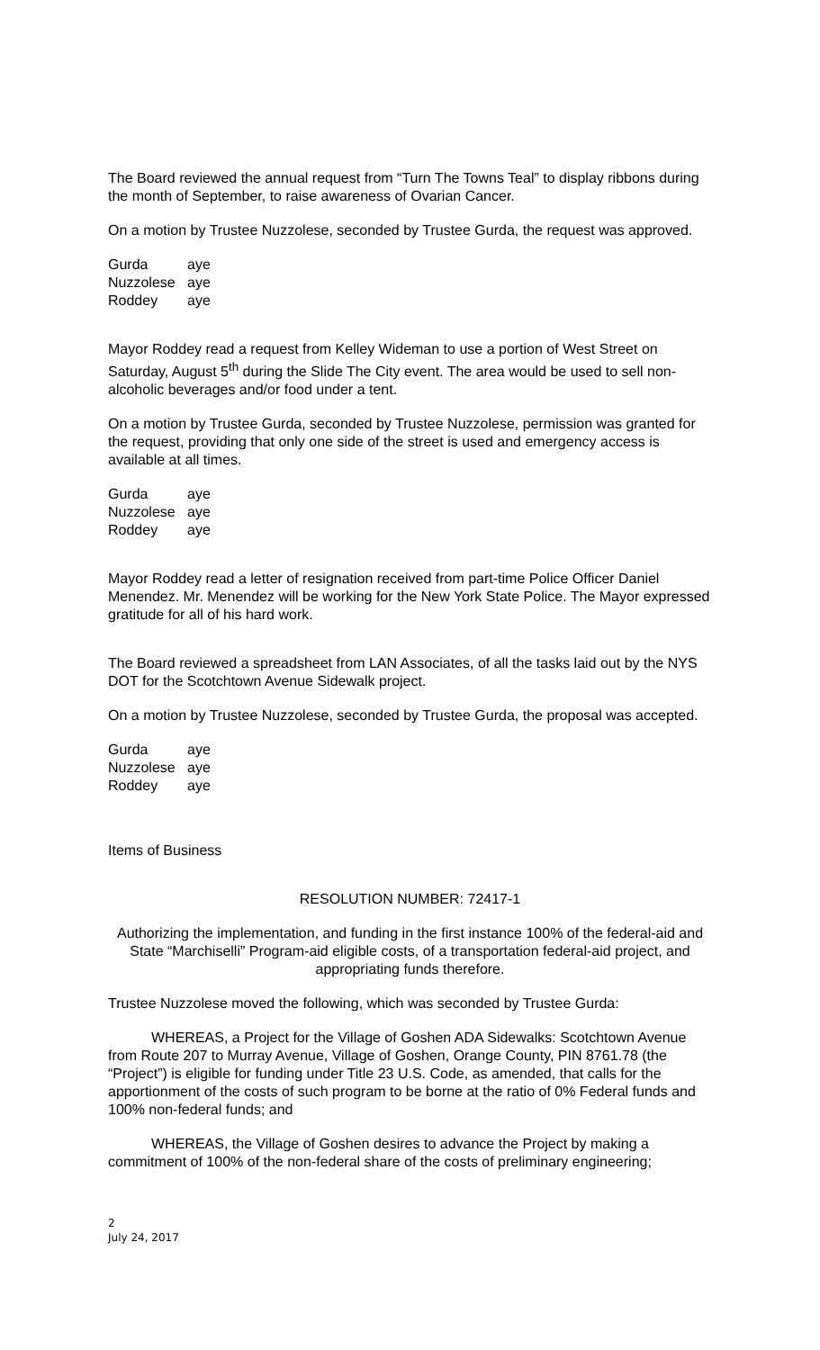The Board reviewed the annual request from “Turn The Towns Teal” to display ribbons during the month of September, to raise awareness of Ovarian Cancer.
On a motion by Trustee Nuzzolese, seconded by Trustee Gurda, the request was approved.
| Gurda | aye |
| Nuzzolese | aye |
| Roddey | aye |
Mayor Roddey read a request from Kelley Wideman to use a portion of West Street on Saturday, August 5<sup>th</sup> during the Slide The City event. The area would be used to sell non-alcoholic beverages and/or food under a tent.
On a motion by Trustee Gurda, seconded by Trustee Nuzzolese, permission was granted for the request, providing that only one side of the street is used and emergency access is available at all times.
| Gurda | aye |
| Nuzzolese | aye |
| Roddey | aye |
Mayor Roddey read a letter of resignation received from part-time Police Officer Daniel Menendez. Mr. Menendez will be working for the New York State Police. The Mayor expressed gratitude for all of his hard work.
The Board reviewed a spreadsheet from LAN Associates, of all the tasks laid out by the NYS DOT for the Scotchtown Avenue Sidewalk project.
On a motion by Trustee Nuzzolese, seconded by Trustee Gurda, the proposal was accepted.
| Gurda | aye |
| Nuzzolese | aye |
| Roddey | aye |
Items of Business
RESOLUTION NUMBER: 72417-1
Authorizing the implementation, and funding in the first instance 100% of the federal-aid and State “Marchiselli” Program-aid eligible costs, of a transportation federal-aid project, and appropriating funds therefore.
Trustee Nuzzolese moved the following, which was seconded by Trustee Gurda:
WHEREAS, a Project for the Village of Goshen ADA Sidewalks: Scotchtown Avenue from Route 207 to Murray Avenue, Village of Goshen, Orange County, PIN 8761.78 (the “Project”) is eligible for funding under Title 23 U.S. Code, as amended, that calls for the apportionment of the costs of such program to be borne at the ratio of 0% Federal funds and 100% non-federal funds; and
WHEREAS, the Village of Goshen desires to advance the Project by making a commitment of 100% of the non-federal share of the costs of preliminary engineering;
2
July 24, 2017